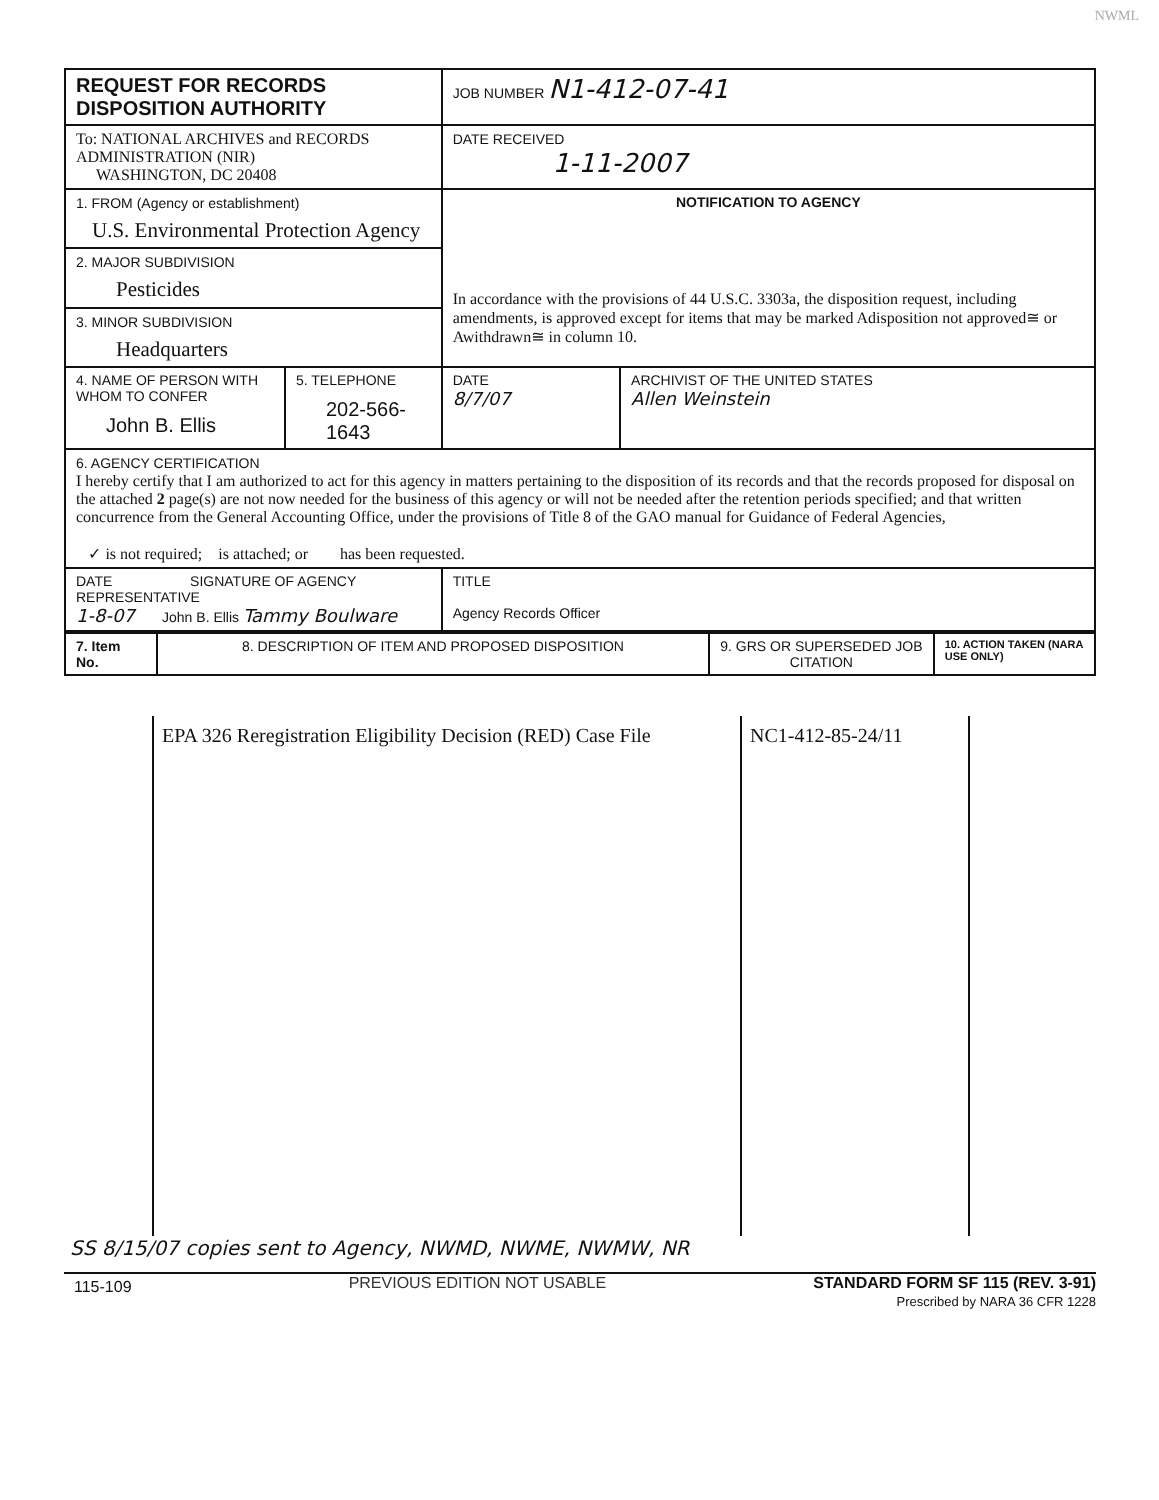NWML
| REQUEST FOR RECORDS DISPOSITION AUTHORITY | | JOB NUMBER N1-412-07-41 | |
| To: NATIONAL ARCHIVES and RECORDS ADMINISTRATION (NIR) WASHINGTON, DC 20408 | | DATE RECEIVED 1-11-2007 | |
| 1. FROM (Agency or establishment) U.S. Environmental Protection Agency | | NOTIFICATION TO AGENCY In accordance with the provisions of 44 U.S.C. 3303a, the disposition request, including amendments, is approved except for items that may be marked Adisposition not approved≅ or Awithdrawn≅ in column 10. | |
| 2. MAJOR SUBDIVISION Pesticides | | | |
| 3. MINOR SUBDIVISION Headquarters | | | |
| 4. NAME OF PERSON WITH WHOM TO CONFER John B. Ellis | 5. TELEPHONE 202-566-1643 | DATE 8/7/07 | ARCHIVIST OF THE UNITED STATES Allen Weinstein |
| 6. AGENCY CERTIFICATION I hereby certify that I am authorized to act for this agency in matters pertaining to the disposition of its records and that the records proposed for disposal on the attached 2 page(s) are not now needed for the business of this agency or will not be needed after the retention periods specified; and that written concurrence from the General Accounting Office, under the provisions of Title 8 of the GAO manual for Guidance of Federal Agencies, ✓ is not required; is attached; or has been requested. | | | |
| DATE SIGNATURE OF AGENCY REPRESENTATIVE 1-8-07 John B. Ellis Tammy Boulware | | TITLE Agency Records Officer | |
| 7. Item No. | 8. DESCRIPTION OF ITEM AND PROPOSED DISPOSITION | 9. GRS OR SUPERSEDED JOB CITATION | 10. ACTION TAKEN (NARA USE ONLY) |
EPA 326 Reregistration Eligibility Decision (RED) Case File
NC1-412-85-24/11
SS 8/15/07 copies sent to Agency, NWMD, NWME, NWMW, NR
115-109 PREVIOUS EDITION NOT USABLE STANDARD FORM SF 115 (REV. 3-91)
Prescribed by NARA 36 CFR 1228